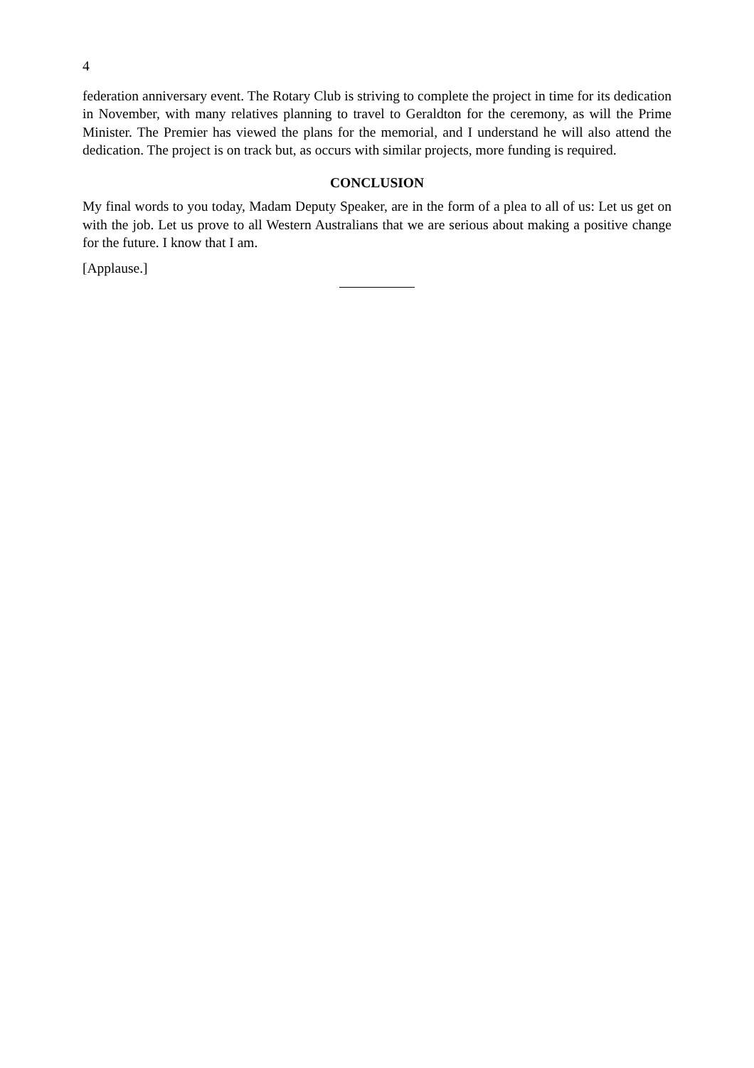4
federation anniversary event. The Rotary Club is striving to complete the project in time for its dedication in November, with many relatives planning to travel to Geraldton for the ceremony, as will the Prime Minister. The Premier has viewed the plans for the memorial, and I understand he will also attend the dedication. The project is on track but, as occurs with similar projects, more funding is required.
CONCLUSION
My final words to you today, Madam Deputy Speaker, are in the form of a plea to all of us: Let us get on with the job. Let us prove to all Western Australians that we are serious about making a positive change for the future. I know that I am.
[Applause.]